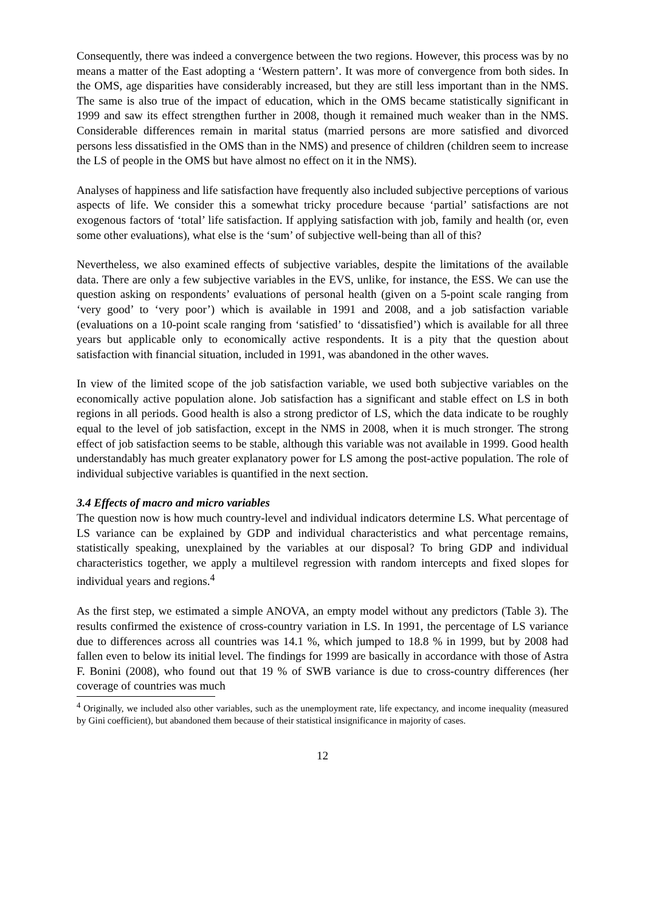Consequently, there was indeed a convergence between the two regions. However, this process was by no means a matter of the East adopting a ‘Western pattern’. It was more of convergence from both sides. In the OMS, age disparities have considerably increased, but they are still less important than in the NMS. The same is also true of the impact of education, which in the OMS became statistically significant in 1999 and saw its effect strengthen further in 2008, though it remained much weaker than in the NMS. Considerable differences remain in marital status (married persons are more satisfied and divorced persons less dissatisfied in the OMS than in the NMS) and presence of children (children seem to increase the LS of people in the OMS but have almost no effect on it in the NMS).
Analyses of happiness and life satisfaction have frequently also included subjective perceptions of various aspects of life. We consider this a somewhat tricky procedure because ‘partial’ satisfactions are not exogenous factors of ‘total’ life satisfaction. If applying satisfaction with job, family and health (or, even some other evaluations), what else is the ‘sum’ of subjective well-being than all of this?
Nevertheless, we also examined effects of subjective variables, despite the limitations of the available data. There are only a few subjective variables in the EVS, unlike, for instance, the ESS. We can use the question asking on respondents’ evaluations of personal health (given on a 5-point scale ranging from ‘very good’ to ‘very poor’) which is available in 1991 and 2008, and a job satisfaction variable (evaluations on a 10-point scale ranging from ‘satisfied’ to ‘dissatisfied’) which is available for all three years but applicable only to economically active respondents. It is a pity that the question about satisfaction with financial situation, included in 1991, was abandoned in the other waves.
In view of the limited scope of the job satisfaction variable, we used both subjective variables on the economically active population alone. Job satisfaction has a significant and stable effect on LS in both regions in all periods. Good health is also a strong predictor of LS, which the data indicate to be roughly equal to the level of job satisfaction, except in the NMS in 2008, when it is much stronger. The strong effect of job satisfaction seems to be stable, although this variable was not available in 1999. Good health understandably has much greater explanatory power for LS among the post-active population. The role of individual subjective variables is quantified in the next section.
3.4 Effects of macro and micro variables
The question now is how much country-level and individual indicators determine LS. What percentage of LS variance can be explained by GDP and individual characteristics and what percentage remains, statistically speaking, unexplained by the variables at our disposal? To bring GDP and individual characteristics together, we apply a multilevel regression with random intercepts and fixed slopes for individual years and regions.<sup>4</sup>
As the first step, we estimated a simple ANOVA, an empty model without any predictors (Table 3). The results confirmed the existence of cross-country variation in LS. In 1991, the percentage of LS variance due to differences across all countries was 14.1 %, which jumped to 18.8 % in 1999, but by 2008 had fallen even to below its initial level. The findings for 1999 are basically in accordance with those of Astra F. Bonini (2008), who found out that 19 % of SWB variance is due to cross-country differences (her coverage of countries was much
<sup>4</sup> Originally, we included also other variables, such as the unemployment rate, life expectancy, and income inequality (measured by Gini coefficient), but abandoned them because of their statistical insignificance in majority of cases.
12